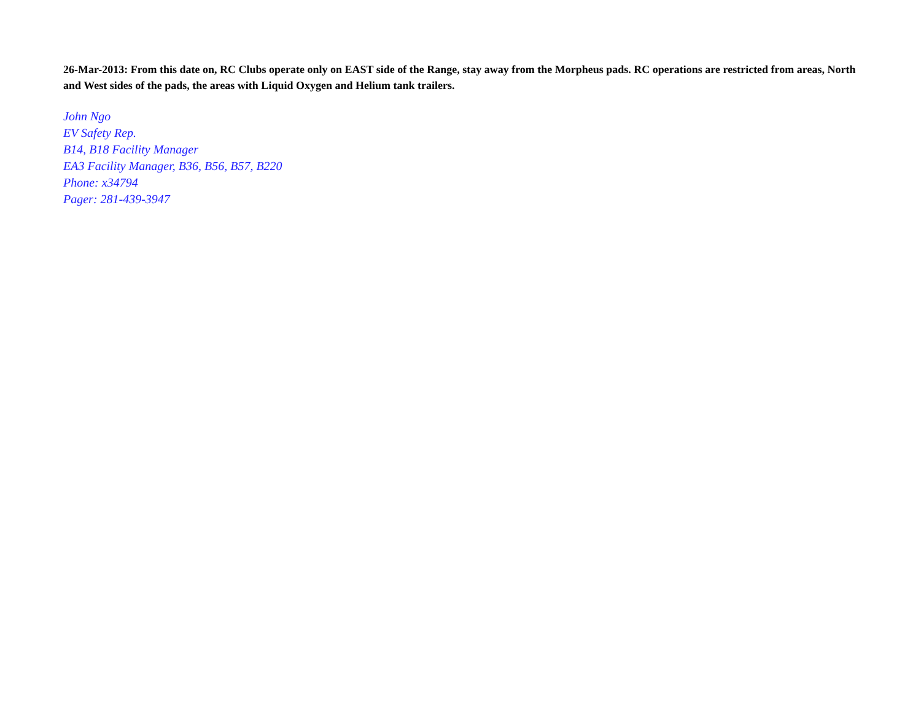26-Mar-2013: From this date on, RC Clubs operate only on EAST side of the Range, stay away from the Morpheus pads. RC operations are restricted from areas, North and West sides of the pads, the areas with Liquid Oxygen and Helium tank trailers.
John Ngo
EV Safety Rep.
B14, B18 Facility Manager
EA3 Facility Manager, B36, B56, B57, B220
Phone: x34794
Pager: 281-439-3947